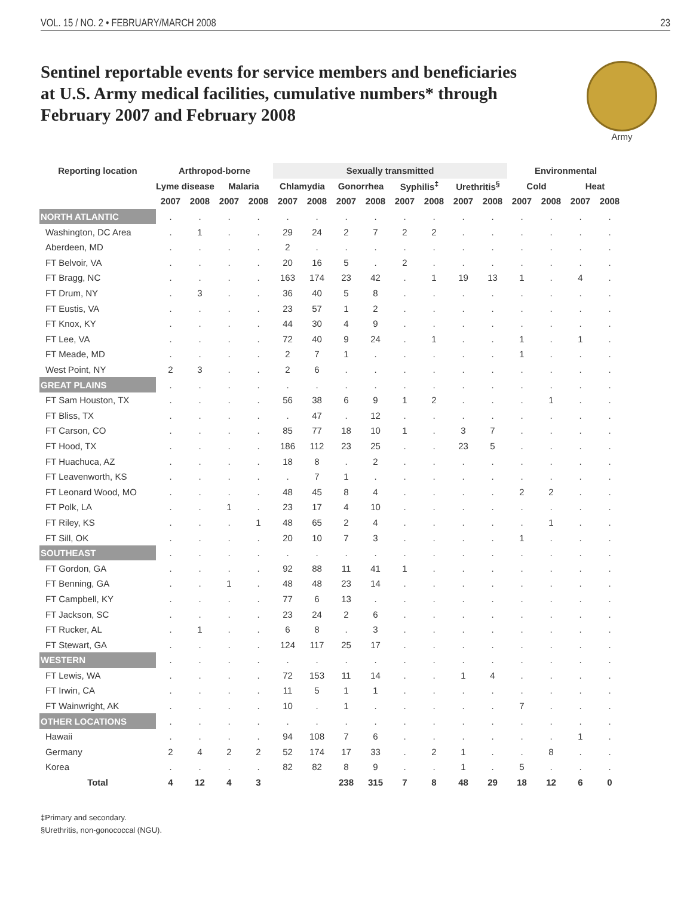VOL. 15 / NO. 2 • FEBRUARY/MARCH 2008 23
Sentinel reportable events for service members and beneficiaries
at U.S. Army medical facilities, cumulative numbers* through
February 2007 and February 2008
Army
| Reporting location | Arthropod-borne | | | | Sexually transmitted | | | | | | | | Environmental | | | |
| --- | --- | --- | --- | --- | --- | --- | --- | --- | --- | --- | --- | --- | --- | --- | --- | --- |
| | Lyme disease | | Malaria | | Chlamydia | | Gonorrhea | | Syphilis<sup>‡</sup> | | Urethritis<sup>§</sup> | | Cold | | Heat | |
| | 2007 | 2008 | 2007 | 2008 | 2007 | 2008 | 2007 | 2008 | 2007 | 2008 | 2007 | 2008 | 2007 | 2008 | 2007 | 2008 |
| NORTH ATLANTIC | . | . | . | . | . | . | . | . | . | . | . | . | . | . | . | . |
| Washington, DC Area | . | 1 | . | . | 29 | 24 | 2 | 7 | 2 | 2 | . | . | . | . | . | . |
| Aberdeen, MD | . | . | . | . | 2 | . | . | . | . | . | . | . | . | . | . | . |
| FT Belvoir, VA | . | . | . | . | 20 | 16 | 5 | . | 2 | . | . | . | . | . | . | . |
| FT Bragg, NC | . | . | . | . | 163 | 174 | 23 | 42 | . | 1 | 19 | 13 | 1 | . | 4 | . |
| FT Drum, NY | . | 3 | . | . | 36 | 40 | 5 | 8 | . | . | . | . | . | . | . | . |
| FT Eustis, VA | . | . | . | . | 23 | 57 | 1 | 2 | . | . | . | . | . | . | . | . |
| FT Knox, KY | . | . | . | . | 44 | 30 | 4 | 9 | . | . | . | . | . | . | . | . |
| FT Lee, VA | . | . | . | . | 72 | 40 | 9 | 24 | . | 1 | . | . | 1 | . | 1 | . |
| FT Meade, MD | . | . | . | . | 2 | 7 | 1 | . | . | . | . | . | 1 | . | . | . |
| West Point, NY | 2 | 3 | . | . | 2 | 6 | . | . | . | . | . | . | . | . | . | . |
| GREAT PLAINS | . | . | . | . | . | . | . | . | . | . | . | . | . | . | . | . |
| FT Sam Houston, TX | . | . | . | . | 56 | 38 | 6 | 9 | 1 | 2 | . | . | . | 1 | . | . |
| FT Bliss, TX | . | . | . | . | . | 47 | . | 12 | . | . | . | . | . | . | . | . |
| FT Carson, CO | . | . | . | . | 85 | 77 | 18 | 10 | 1 | . | 3 | 7 | . | . | . | . |
| FT Hood, TX | . | . | . | . | 186 | 112 | 23 | 25 | . | . | 23 | 5 | . | . | . | . |
| FT Huachuca, AZ | . | . | . | . | 18 | 8 | . | 2 | . | . | . | . | . | . | . | . |
| FT Leavenworth, KS | . | . | . | . | . | 7 | 1 | . | . | . | . | . | . | . | . | . |
| FT Leonard Wood, MO | . | . | . | . | 48 | 45 | 8 | 4 | . | . | . | . | 2 | 2 | . | . |
| FT Polk, LA | . | . | 1 | . | 23 | 17 | 4 | 10 | . | . | . | . | . | . | . | . |
| FT Riley, KS | . | . | . | 1 | 48 | 65 | 2 | 4 | . | . | . | . | . | 1 | . | . |
| FT Sill, OK | . | . | . | . | 20 | 10 | 7 | 3 | . | . | . | . | 1 | . | . | . |
| SOUTHEAST | . | . | . | . | . | . | . | . | . | . | . | . | . | . | . | . |
| FT Gordon, GA | . | . | . | . | 92 | 88 | 11 | 41 | 1 | . | . | . | . | . | . | . |
| FT Benning, GA | . | . | 1 | . | 48 | 48 | 23 | 14 | . | . | . | . | . | . | . | . |
| FT Campbell, KY | . | . | . | . | 77 | 6 | 13 | . | . | . | . | . | . | . | . | . |
| FT Jackson, SC | . | . | . | . | 23 | 24 | 2 | 6 | . | . | . | . | . | . | . | . |
| FT Rucker, AL | . | 1 | . | . | 6 | 8 | . | 3 | . | . | . | . | . | . | . | . |
| FT Stewart, GA | . | . | . | . | 124 | 117 | 25 | 17 | . | . | . | . | . | . | . | . |
| WESTERN | . | . | . | . | . | . | . | . | . | . | . | . | . | . | . | . |
| FT Lewis, WA | . | . | . | . | 72 | 153 | 11 | 14 | . | . | 1 | 4 | . | . | . | . |
| FT Irwin, CA | . | . | . | . | 11 | 5 | 1 | 1 | . | . | . | . | . | . | . | . |
| FT Wainwright, AK | . | . | . | . | 10 | . | 1 | . | . | . | . | . | 7 | . | . | . |
| OTHER LOCATIONS | . | . | . | . | . | . | . | . | . | . | . | . | . | . | . | . |
| Hawaii | . | . | . | . | 94 | 108 | 7 | 6 | . | . | . | . | . | . | 1 | . |
| Germany | 2 | 4 | 2 | 2 | 52 | 174 | 17 | 33 | . | 2 | 1 | . | . | 8 | . | . |
| Korea | . | . | . | . | 82 | 82 | 8 | 9 | . | . | 1 | . | 5 | . | . | . |
| Total | 4 | 12 | 4 | 3 | | | 238 | 315 | 7 | 8 | 48 | 29 | 18 | 12 | 6 | 0 |
‡Primary and secondary.
§Urethritis, non-gonococcal (NGU).